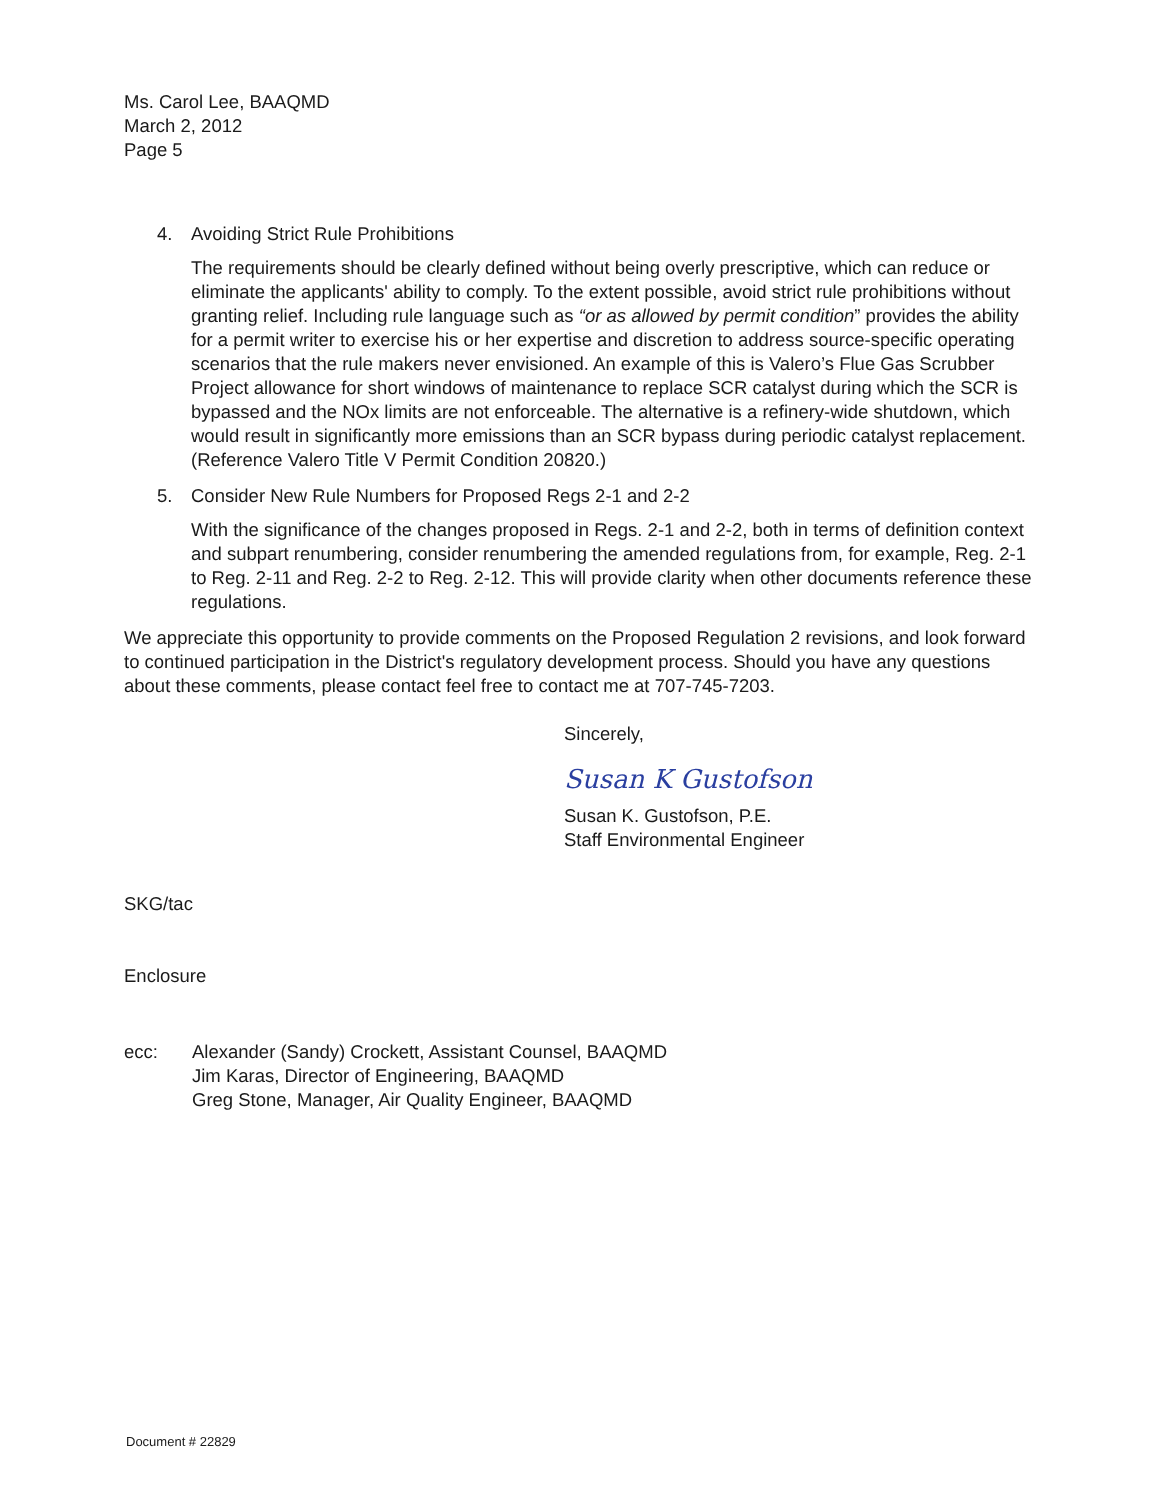Ms. Carol Lee, BAAQMD
March 2, 2012
Page 5
4. Avoiding Strict Rule Prohibitions
The requirements should be clearly defined without being overly prescriptive, which can reduce or eliminate the applicants' ability to comply. To the extent possible, avoid strict rule prohibitions without granting relief. Including rule language such as “or as allowed by permit condition” provides the ability for a permit writer to exercise his or her expertise and discretion to address source-specific operating scenarios that the rule makers never envisioned. An example of this is Valero’s Flue Gas Scrubber Project allowance for short windows of maintenance to replace SCR catalyst during which the SCR is bypassed and the NOx limits are not enforceable. The alternative is a refinery-wide shutdown, which would result in significantly more emissions than an SCR bypass during periodic catalyst replacement. (Reference Valero Title V Permit Condition 20820.)
5. Consider New Rule Numbers for Proposed Regs 2-1 and 2-2
With the significance of the changes proposed in Regs. 2-1 and 2-2, both in terms of definition context and subpart renumbering, consider renumbering the amended regulations from, for example, Reg. 2-1 to Reg. 2-11 and Reg. 2-2 to Reg. 2-12. This will provide clarity when other documents reference these regulations.
We appreciate this opportunity to provide comments on the Proposed Regulation 2 revisions, and look forward to continued participation in the District's regulatory development process. Should you have any questions about these comments, please contact feel free to contact me at 707-745-7203.
Sincerely,
Susan K Gustofson
Susan K. Gustofson, P.E.
Staff Environmental Engineer
SKG/tac
Enclosure
| ecc: | Alexander (Sandy) Crockett, Assistant Counsel, BAAQMD Jim Karas, Director of Engineering, BAAQMD Greg Stone, Manager, Air Quality Engineer, BAAQMD |
Document # 22829